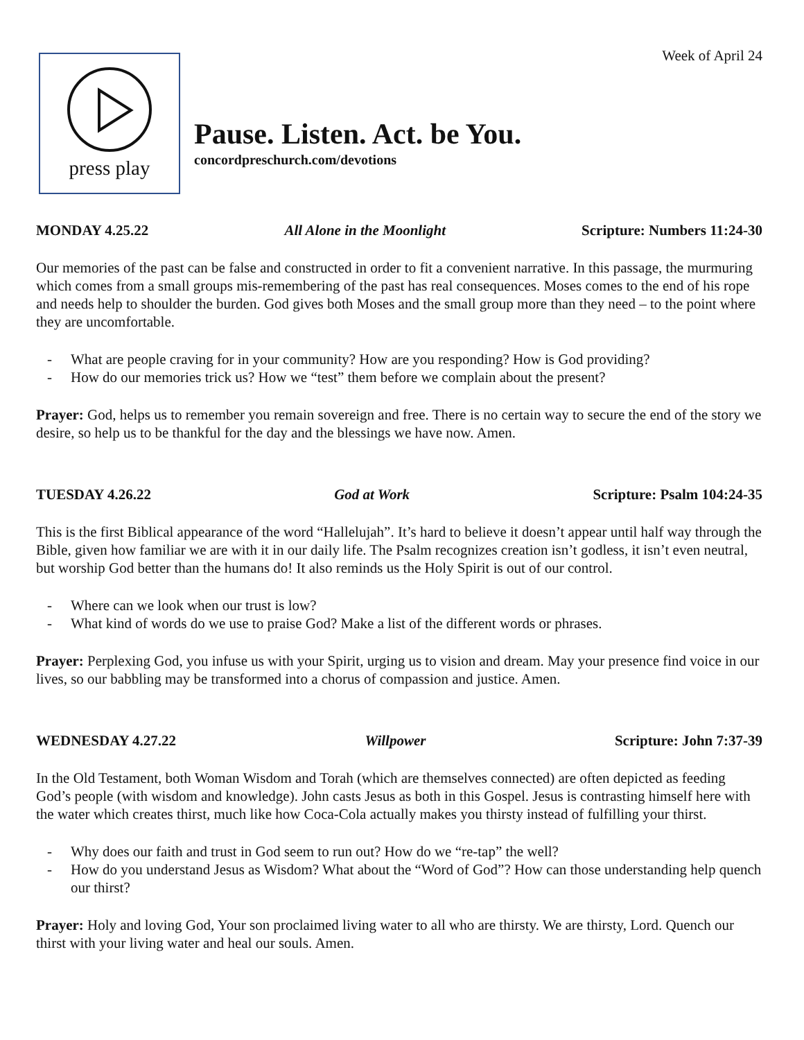Week of April 24
press play
Pause. Listen. Act. be You.
concordpreschurch.com/devotions
MONDAY 4.25.22 All Alone in the Moonlight Scripture: Numbers 11:24-30
Our memories of the past can be false and constructed in order to fit a convenient narrative. In this passage, the murmuring which comes from a small groups mis-remembering of the past has real consequences. Moses comes to the end of his rope and needs help to shoulder the burden. God gives both Moses and the small group more than they need – to the point where they are uncomfortable.
- What are people craving for in your community? How are you responding? How is God providing?
- How do our memories trick us? How we “test” them before we complain about the present?
Prayer: God, helps us to remember you remain sovereign and free. There is no certain way to secure the end of the story we desire, so help us to be thankful for the day and the blessings we have now. Amen.
TUESDAY 4.26.22 God at Work Scripture: Psalm 104:24-35
This is the first Biblical appearance of the word “Hallelujah”. It’s hard to believe it doesn’t appear until half way through the Bible, given how familiar we are with it in our daily life. The Psalm recognizes creation isn’t godless, it isn’t even neutral, but worship God better than the humans do! It also reminds us the Holy Spirit is out of our control.
- Where can we look when our trust is low?
- What kind of words do we use to praise God? Make a list of the different words or phrases.
Prayer: Perplexing God, you infuse us with your Spirit, urging us to vision and dream. May your presence find voice in our lives, so our babbling may be transformed into a chorus of compassion and justice. Amen.
WEDNESDAY 4.27.22 Willpower Scripture: John 7:37-39
In the Old Testament, both Woman Wisdom and Torah (which are themselves connected) are often depicted as feeding God’s people (with wisdom and knowledge). John casts Jesus as both in this Gospel. Jesus is contrasting himself here with the water which creates thirst, much like how Coca-Cola actually makes you thirsty instead of fulfilling your thirst.
- Why does our faith and trust in God seem to run out? How do we “re-tap” the well?
- How do you understand Jesus as Wisdom? What about the “Word of God”? How can those understanding help quench our thirst?
Prayer: Holy and loving God, Your son proclaimed living water to all who are thirsty. We are thirsty, Lord. Quench our thirst with your living water and heal our souls. Amen.